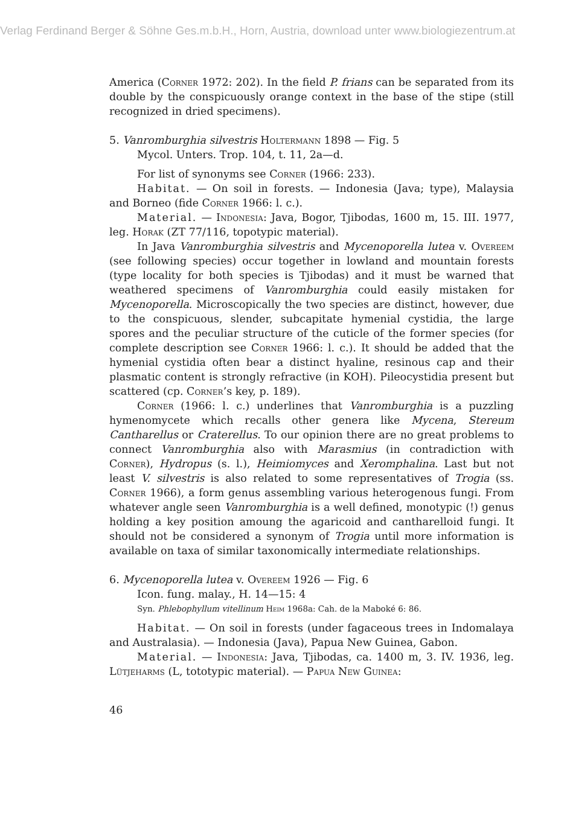Verlag Ferdinand Berger & Söhne Ges.m.b.H., Horn, Austria, download unter www.biologiezentrum.at
America (Corner 1972: 202). In the field P. frians can be separated from its double by the conspicuously orange context in the base of the stipe (still recognized in dried specimens).
5. Vanromburghia silvestris Holtermann 1898 — Fig. 5
Mycol. Unters. Trop. 104, t. 11, 2a—d.
For list of synonyms see Corner (1966: 233).
Habitat. — On soil in forests. — Indonesia (Java; type), Malaysia and Borneo (fide Corner 1966: l. c.).
Material. — Indonesia: Java, Bogor, Tjibodas, 1600 m, 15. III. 1977, leg. Horak (ZT 77/116, topotypic material).
In Java Vanromburghia silvestris and Mycenoporella lutea v. Overeem (see following species) occur together in lowland and mountain forests (type locality for both species is Tjibodas) and it must be warned that weathered specimens of Vanromburghia could easily mistaken for Mycenoporella. Microscopically the two species are distinct, however, due to the conspicuous, slender, subcapitate hymenial cystidia, the large spores and the peculiar structure of the cuticle of the former species (for complete description see Corner 1966: l. c.). It should be added that the hymenial cystidia often bear a distinct hyaline, resinous cap and their plasmatic content is strongly refractive (in KOH). Pileocystidia present but scattered (cp. Corner’s key, p. 189).
Corner (1966: l. c.) underlines that Vanromburghia is a puzzling hymenomycete which recalls other genera like Mycena, Stereum Cantharellus or Craterellus. To our opinion there are no great problems to connect Vanromburghia also with Marasmius (in contradiction with Corner), Hydropus (s. l.), Heimiomyces and Xeromphalina. Last but not least V. silvestris is also related to some representatives of Trogia (ss. Corner 1966), a form genus assembling various heterogenous fungi. From whatever angle seen Vanromburghia is a well defined, monotypic (!) genus holding a key position amoung the agaricoid and cantharelloid fungi. It should not be considered a synonym of Trogia until more information is available on taxa of similar taxonomically intermediate relationships.
6. Mycenoporella lutea v. Overeem 1926 — Fig. 6
Icon. fung. malay., H. 14—15: 4
Syn. Phlebophyllum vitellinum Heim 1968a: Cah. de la Maboké 6: 86.
Habitat. — On soil in forests (under fagaceous trees in Indomalaya and Australasia). — Indonesia (Java), Papua New Guinea, Gabon.
Material. — Indonesia: Java, Tjibodas, ca. 1400 m, 3. IV. 1936, leg. Lütjeharms (L, tototypic material). — Papua New Guinea:
46